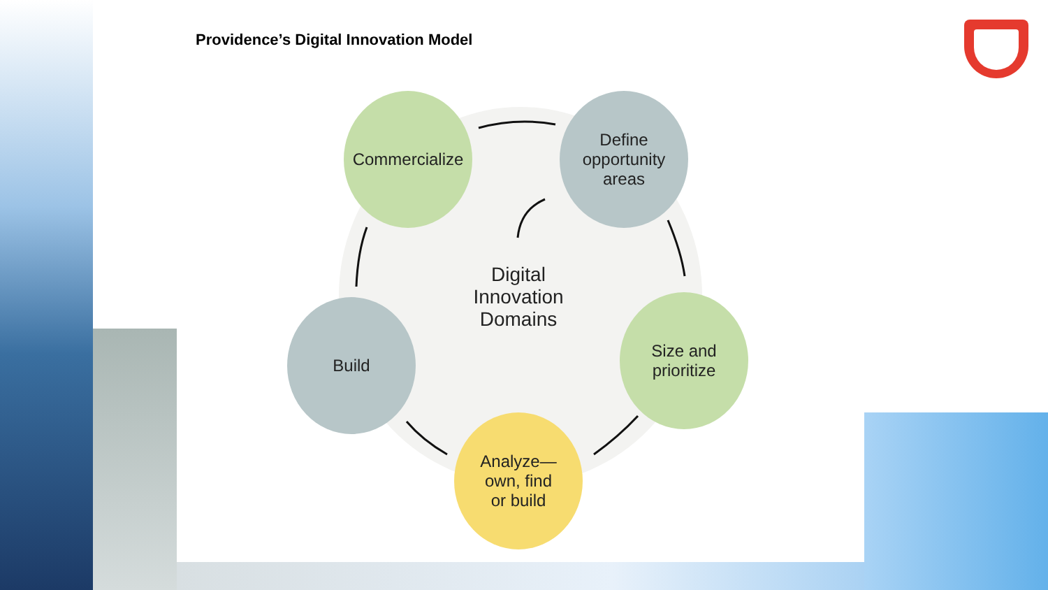Providence’s Digital Innovation Model
Commercialize
Define
opportunity
areas
Size and
prioritize
Analyze—
own, find
or build
Build
Digital
Innovation
Domains